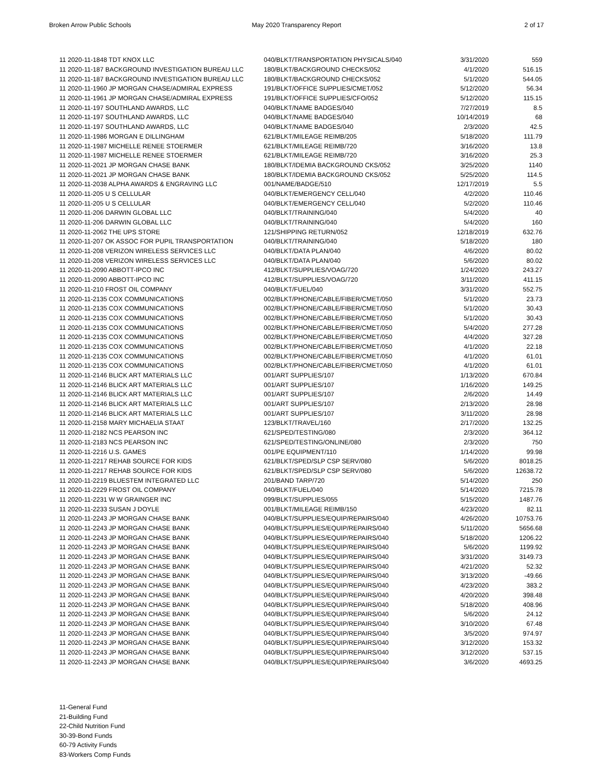Broken Arrow Public Schools May 2020 Transparency Report 2 of 17
| 11 2020-11-1848 TDT KNOX LLC | 040/BLKT/TRANSPORTATION PHYSICALS/040 | 3/31/2020 | 559 |
| 11 2020-11-187 BACKGROUND INVESTIGATION BUREAU LLC | 180/BLKT/BACKGROUND CHECKS/052 | 4/1/2020 | 516.15 |
| 11 2020-11-187 BACKGROUND INVESTIGATION BUREAU LLC | 180/BLKT/BACKGROUND CHECKS/052 | 5/1/2020 | 544.05 |
| 11 2020-11-1960 JP MORGAN CHASE/ADMIRAL EXPRESS | 191/BLKT/OFFICE SUPPLIES/CMET/052 | 5/12/2020 | 56.34 |
| 11 2020-11-1961 JP MORGAN CHASE/ADMIRAL EXPRESS | 191/BLKT/OFFICE SUPPLIES/CFO/052 | 5/12/2020 | 115.15 |
| 11 2020-11-197 SOUTHLAND AWARDS, LLC | 040/BLKT/NAME BADGES/040 | 7/27/2019 | 8.5 |
| 11 2020-11-197 SOUTHLAND AWARDS, LLC | 040/BLKT/NAME BADGES/040 | 10/14/2019 | 68 |
| 11 2020-11-197 SOUTHLAND AWARDS, LLC | 040/BLKT/NAME BADGES/040 | 2/3/2020 | 42.5 |
| 11 2020-11-1986 MORGAN E DILLINGHAM | 621/BLKT/MILEAGE REIMB/205 | 5/18/2020 | 111.79 |
| 11 2020-11-1987 MICHELLE RENEE STOERMER | 621/BLKT/MILEAGE REIMB/720 | 3/16/2020 | 13.8 |
| 11 2020-11-1987 MICHELLE RENEE STOERMER | 621/BLKT/MILEAGE REIMB/720 | 3/16/2020 | 25.3 |
| 11 2020-11-2021 JP MORGAN CHASE BANK | 180/BLKT/IDEMIA BACKGROUND CKS/052 | 3/25/2020 | 1140 |
| 11 2020-11-2021 JP MORGAN CHASE BANK | 180/BLKT/IDEMIA BACKGROUND CKS/052 | 5/25/2020 | 114.5 |
| 11 2020-11-2038 ALPHA AWARDS & ENGRAVING LLC | 001/NAME/BADGE/510 | 12/17/2019 | 5.5 |
| 11 2020-11-205 U S CELLULAR | 040/BLKT/EMERGENCY CELL/040 | 4/2/2020 | 110.46 |
| 11 2020-11-205 U S CELLULAR | 040/BLKT/EMERGENCY CELL/040 | 5/2/2020 | 110.46 |
| 11 2020-11-206 DARWIN GLOBAL LLC | 040/BLKT/TRAINING/040 | 5/4/2020 | 40 |
| 11 2020-11-206 DARWIN GLOBAL LLC | 040/BLKT/TRAINING/040 | 5/4/2020 | 160 |
| 11 2020-11-2062 THE UPS STORE | 121/SHIPPING RETURN/052 | 12/18/2019 | 632.76 |
| 11 2020-11-207 OK ASSOC FOR PUPIL TRANSPORTATION | 040/BLKT/TRAINING/040 | 5/18/2020 | 180 |
| 11 2020-11-208 VERIZON WIRELESS SERVICES LLC | 040/BLKT/DATA PLAN/040 | 4/6/2020 | 80.02 |
| 11 2020-11-208 VERIZON WIRELESS SERVICES LLC | 040/BLKT/DATA PLAN/040 | 5/6/2020 | 80.02 |
| 11 2020-11-2090 ABBOTT-IPCO INC | 412/BLKT/SUPPLIES/VOAG/720 | 1/24/2020 | 243.27 |
| 11 2020-11-2090 ABBOTT-IPCO INC | 412/BLKT/SUPPLIES/VOAG/720 | 3/11/2020 | 411.15 |
| 11 2020-11-210 FROST OIL COMPANY | 040/BLKT/FUEL/040 | 3/31/2020 | 552.75 |
| 11 2020-11-2135 COX COMMUNICATIONS | 002/BLKT/PHONE/CABLE/FIBER/CMET/050 | 5/1/2020 | 23.73 |
| 11 2020-11-2135 COX COMMUNICATIONS | 002/BLKT/PHONE/CABLE/FIBER/CMET/050 | 5/1/2020 | 30.43 |
| 11 2020-11-2135 COX COMMUNICATIONS | 002/BLKT/PHONE/CABLE/FIBER/CMET/050 | 5/1/2020 | 30.43 |
| 11 2020-11-2135 COX COMMUNICATIONS | 002/BLKT/PHONE/CABLE/FIBER/CMET/050 | 5/4/2020 | 277.28 |
| 11 2020-11-2135 COX COMMUNICATIONS | 002/BLKT/PHONE/CABLE/FIBER/CMET/050 | 4/4/2020 | 327.28 |
| 11 2020-11-2135 COX COMMUNICATIONS | 002/BLKT/PHONE/CABLE/FIBER/CMET/050 | 4/1/2020 | 22.18 |
| 11 2020-11-2135 COX COMMUNICATIONS | 002/BLKT/PHONE/CABLE/FIBER/CMET/050 | 4/1/2020 | 61.01 |
| 11 2020-11-2135 COX COMMUNICATIONS | 002/BLKT/PHONE/CABLE/FIBER/CMET/050 | 4/1/2020 | 61.01 |
| 11 2020-11-2146 BLICK ART MATERIALS LLC | 001/ART SUPPLIES/107 | 1/13/2020 | 670.84 |
| 11 2020-11-2146 BLICK ART MATERIALS LLC | 001/ART SUPPLIES/107 | 1/16/2020 | 149.25 |
| 11 2020-11-2146 BLICK ART MATERIALS LLC | 001/ART SUPPLIES/107 | 2/6/2020 | 14.49 |
| 11 2020-11-2146 BLICK ART MATERIALS LLC | 001/ART SUPPLIES/107 | 2/13/2020 | 28.98 |
| 11 2020-11-2146 BLICK ART MATERIALS LLC | 001/ART SUPPLIES/107 | 3/11/2020 | 28.98 |
| 11 2020-11-2158 MARY MICHAELIA STAAT | 123/BLKT/TRAVEL/160 | 2/17/2020 | 132.25 |
| 11 2020-11-2182 NCS PEARSON INC | 621/SPED/TESTING/080 | 2/3/2020 | 364.12 |
| 11 2020-11-2183 NCS PEARSON INC | 621/SPED/TESTING/ONLINE/080 | 2/3/2020 | 750 |
| 11 2020-11-2216 U.S. GAMES | 001/PE EQUIPMENT/110 | 1/14/2020 | 99.98 |
| 11 2020-11-2217 REHAB SOURCE FOR KIDS | 621/BLKT/SPED/SLP CSP SERV/080 | 5/6/2020 | 8018.25 |
| 11 2020-11-2217 REHAB SOURCE FOR KIDS | 621/BLKT/SPED/SLP CSP SERV/080 | 5/6/2020 | 12638.72 |
| 11 2020-11-2219 BLUESTEM INTEGRATED LLC | 201/BAND TARP/720 | 5/14/2020 | 250 |
| 11 2020-11-2229 FROST OIL COMPANY | 040/BLKT/FUEL/040 | 5/14/2020 | 7215.78 |
| 11 2020-11-2231 W W GRAINGER INC | 099/BLKT/SUPPLIES/055 | 5/15/2020 | 1487.76 |
| 11 2020-11-2233 SUSAN J DOYLE | 001/BLKT/MILEAGE REIMB/150 | 4/23/2020 | 82.11 |
| 11 2020-11-2243 JP MORGAN CHASE BANK | 040/BLKT/SUPPLIES/EQUIP/REPAIRS/040 | 4/26/2020 | 10753.76 |
| 11 2020-11-2243 JP MORGAN CHASE BANK | 040/BLKT/SUPPLIES/EQUIP/REPAIRS/040 | 5/11/2020 | 5656.68 |
| 11 2020-11-2243 JP MORGAN CHASE BANK | 040/BLKT/SUPPLIES/EQUIP/REPAIRS/040 | 5/18/2020 | 1206.22 |
| 11 2020-11-2243 JP MORGAN CHASE BANK | 040/BLKT/SUPPLIES/EQUIP/REPAIRS/040 | 5/6/2020 | 1199.92 |
| 11 2020-11-2243 JP MORGAN CHASE BANK | 040/BLKT/SUPPLIES/EQUIP/REPAIRS/040 | 3/31/2020 | 3149.73 |
| 11 2020-11-2243 JP MORGAN CHASE BANK | 040/BLKT/SUPPLIES/EQUIP/REPAIRS/040 | 4/21/2020 | 52.32 |
| 11 2020-11-2243 JP MORGAN CHASE BANK | 040/BLKT/SUPPLIES/EQUIP/REPAIRS/040 | 3/13/2020 | -49.66 |
| 11 2020-11-2243 JP MORGAN CHASE BANK | 040/BLKT/SUPPLIES/EQUIP/REPAIRS/040 | 4/23/2020 | 383.2 |
| 11 2020-11-2243 JP MORGAN CHASE BANK | 040/BLKT/SUPPLIES/EQUIP/REPAIRS/040 | 4/20/2020 | 398.48 |
| 11 2020-11-2243 JP MORGAN CHASE BANK | 040/BLKT/SUPPLIES/EQUIP/REPAIRS/040 | 5/18/2020 | 408.96 |
| 11 2020-11-2243 JP MORGAN CHASE BANK | 040/BLKT/SUPPLIES/EQUIP/REPAIRS/040 | 5/6/2020 | 24.12 |
| 11 2020-11-2243 JP MORGAN CHASE BANK | 040/BLKT/SUPPLIES/EQUIP/REPAIRS/040 | 3/10/2020 | 67.48 |
| 11 2020-11-2243 JP MORGAN CHASE BANK | 040/BLKT/SUPPLIES/EQUIP/REPAIRS/040 | 3/5/2020 | 974.97 |
| 11 2020-11-2243 JP MORGAN CHASE BANK | 040/BLKT/SUPPLIES/EQUIP/REPAIRS/040 | 3/12/2020 | 153.32 |
| 11 2020-11-2243 JP MORGAN CHASE BANK | 040/BLKT/SUPPLIES/EQUIP/REPAIRS/040 | 3/12/2020 | 537.15 |
| 11 2020-11-2243 JP MORGAN CHASE BANK | 040/BLKT/SUPPLIES/EQUIP/REPAIRS/040 | 3/6/2020 | 4693.25 |
11-General Fund
21-Building Fund
22-Child Nutrition Fund
30-39-Bond Funds
60-79 Activity Funds
83-Workers Comp Funds